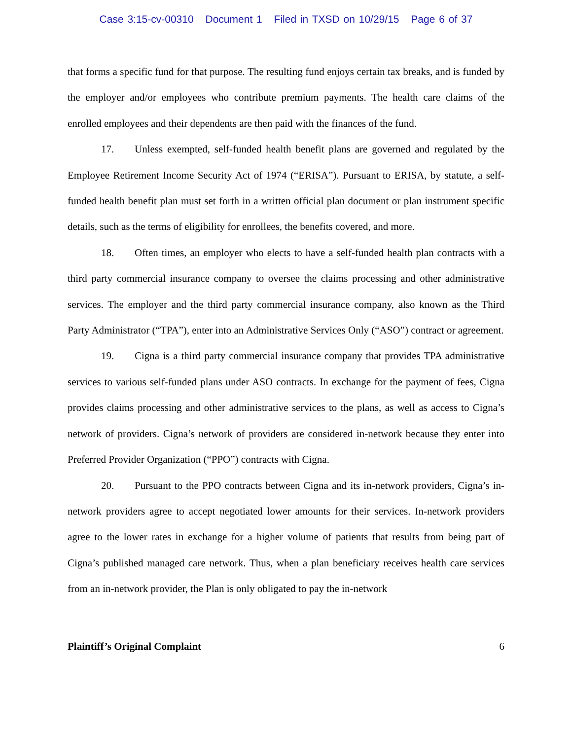Case 3:15-cv-00310 Document 1 Filed in TXSD on 10/29/15 Page 6 of 37
that forms a specific fund for that purpose. The resulting fund enjoys certain tax breaks, and is funded by the employer and/or employees who contribute premium payments. The health care claims of the enrolled employees and their dependents are then paid with the finances of the fund.
17. Unless exempted, self-funded health benefit plans are governed and regulated by the Employee Retirement Income Security Act of 1974 (“ERISA”). Pursuant to ERISA, by statute, a self-funded health benefit plan must set forth in a written official plan document or plan instrument specific details, such as the terms of eligibility for enrollees, the benefits covered, and more.
18. Often times, an employer who elects to have a self-funded health plan contracts with a third party commercial insurance company to oversee the claims processing and other administrative services. The employer and the third party commercial insurance company, also known as the Third Party Administrator (“TPA”), enter into an Administrative Services Only (“ASO”) contract or agreement.
19. Cigna is a third party commercial insurance company that provides TPA administrative services to various self-funded plans under ASO contracts. In exchange for the payment of fees, Cigna provides claims processing and other administrative services to the plans, as well as access to Cigna’s network of providers. Cigna’s network of providers are considered in-network because they enter into Preferred Provider Organization (“PPO”) contracts with Cigna.
20. Pursuant to the PPO contracts between Cigna and its in-network providers, Cigna’s in-network providers agree to accept negotiated lower amounts for their services. In-network providers agree to the lower rates in exchange for a higher volume of patients that results from being part of Cigna’s published managed care network. Thus, when a plan beneficiary receives health care services from an in-network provider, the Plan is only obligated to pay the in-network
Plaintiff’s Original Complaint 6